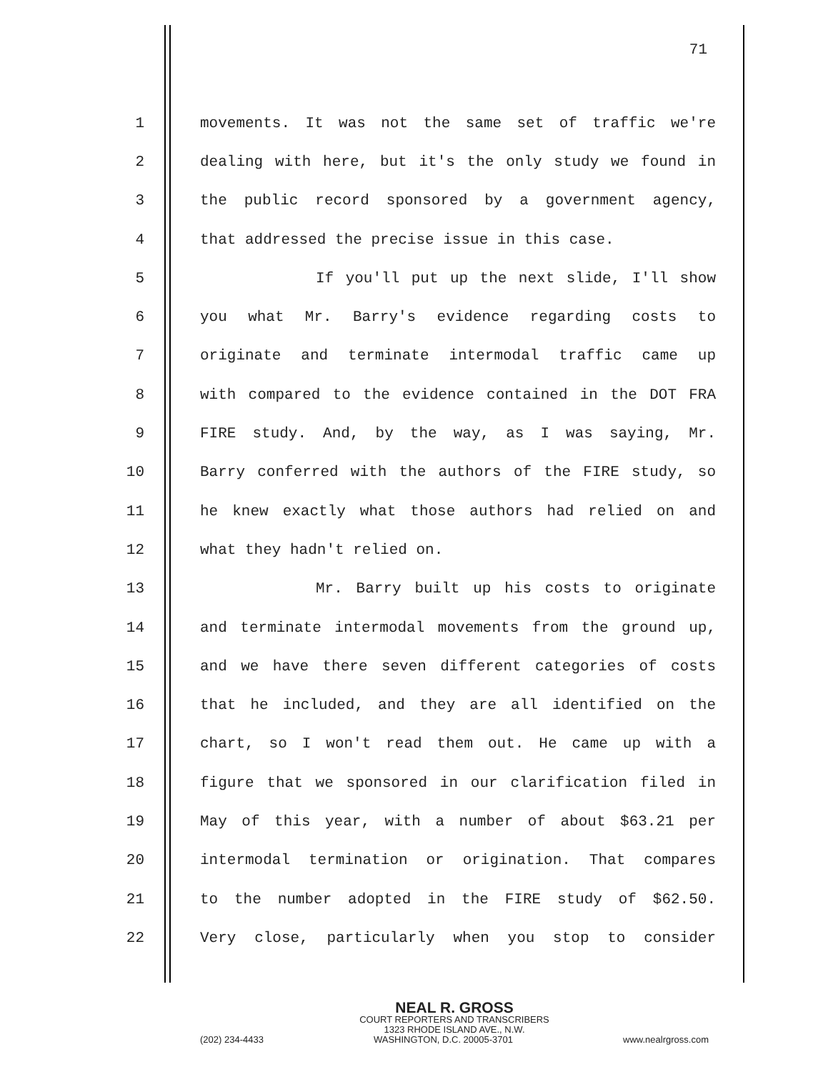71
1 movements. It was not the same set of traffic we're
2 dealing with here, but it's the only study we found in
3 the public record sponsored by a government agency,
4 that addressed the precise issue in this case.
5 If you'll put up the next slide, I'll show
6 you what Mr. Barry's evidence regarding costs to
7 originate and terminate intermodal traffic came up
8 with compared to the evidence contained in the DOT FRA
9 FIRE study. And, by the way, as I was saying, Mr.
10 Barry conferred with the authors of the FIRE study, so
11 he knew exactly what those authors had relied on and
12 what they hadn't relied on.
13 Mr. Barry built up his costs to originate
14 and terminate intermodal movements from the ground up,
15 and we have there seven different categories of costs
16 that he included, and they are all identified on the
17 chart, so I won't read them out. He came up with a
18 figure that we sponsored in our clarification filed in
19 May of this year, with a number of about $63.21 per
20 intermodal termination or origination. That compares
21 to the number adopted in the FIRE study of $62.50.
22 Very close, particularly when you stop to consider
NEAL R. GROSS
COURT REPORTERS AND TRANSCRIBERS
1323 RHODE ISLAND AVE., N.W.
(202) 234-4433 WASHINGTON, D.C. 20005-3701 www.nealrgross.com